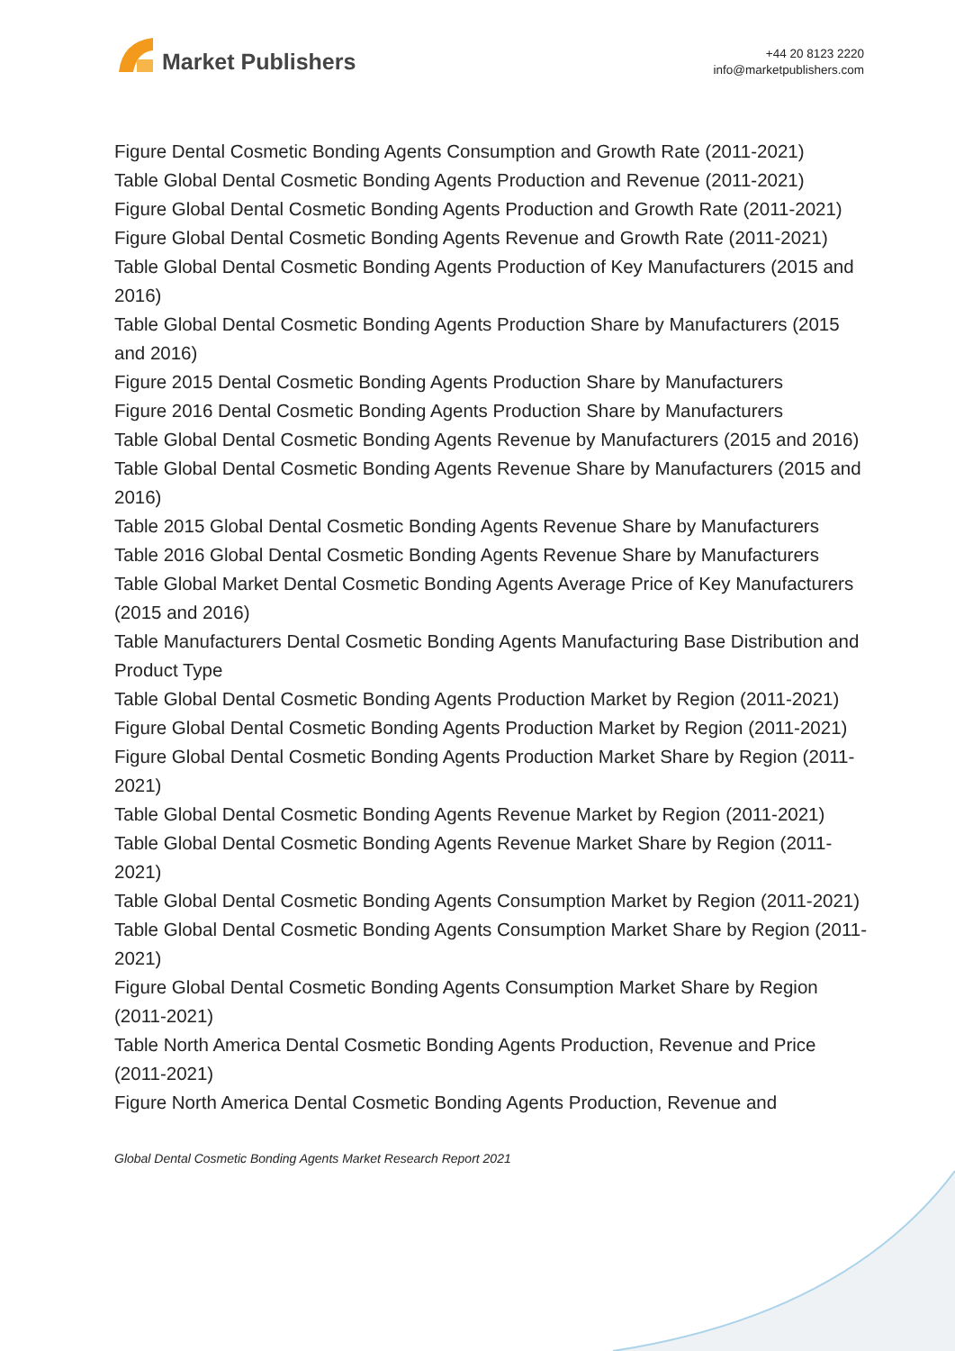Market Publishers
+44 20 8123 2220
info@marketpublishers.com
Figure Dental Cosmetic Bonding Agents Consumption and Growth Rate (2011-2021)
Table Global Dental Cosmetic Bonding Agents Production and Revenue (2011-2021)
Figure Global Dental Cosmetic Bonding Agents Production and Growth Rate (2011-2021)
Figure Global Dental Cosmetic Bonding Agents Revenue and Growth Rate (2011-2021)
Table Global Dental Cosmetic Bonding Agents Production of Key Manufacturers (2015 and 2016)
Table Global Dental Cosmetic Bonding Agents Production Share by Manufacturers (2015 and 2016)
Figure 2015 Dental Cosmetic Bonding Agents Production Share by Manufacturers
Figure 2016 Dental Cosmetic Bonding Agents Production Share by Manufacturers
Table Global Dental Cosmetic Bonding Agents Revenue by Manufacturers (2015 and 2016)
Table Global Dental Cosmetic Bonding Agents Revenue Share by Manufacturers (2015 and 2016)
Table 2015 Global Dental Cosmetic Bonding Agents Revenue Share by Manufacturers
Table 2016 Global Dental Cosmetic Bonding Agents Revenue Share by Manufacturers
Table Global Market Dental Cosmetic Bonding Agents Average Price of Key Manufacturers (2015 and 2016)
Table Manufacturers Dental Cosmetic Bonding Agents Manufacturing Base Distribution and Product Type
Table Global Dental Cosmetic Bonding Agents Production Market by Region (2011-2021)
Figure Global Dental Cosmetic Bonding Agents Production Market by Region (2011-2021)
Figure Global Dental Cosmetic Bonding Agents Production Market Share by Region (2011-2021)
Table Global Dental Cosmetic Bonding Agents Revenue Market by Region (2011-2021)
Table Global Dental Cosmetic Bonding Agents Revenue Market Share by Region (2011-2021)
Table Global Dental Cosmetic Bonding Agents Consumption Market by Region (2011-2021)
Table Global Dental Cosmetic Bonding Agents Consumption Market Share by Region (2011-2021)
Figure Global Dental Cosmetic Bonding Agents Consumption Market Share by Region (2011-2021)
Table North America Dental Cosmetic Bonding Agents Production, Revenue and Price (2011-2021)
Figure North America Dental Cosmetic Bonding Agents Production, Revenue and
Global Dental Cosmetic Bonding Agents Market Research Report 2021